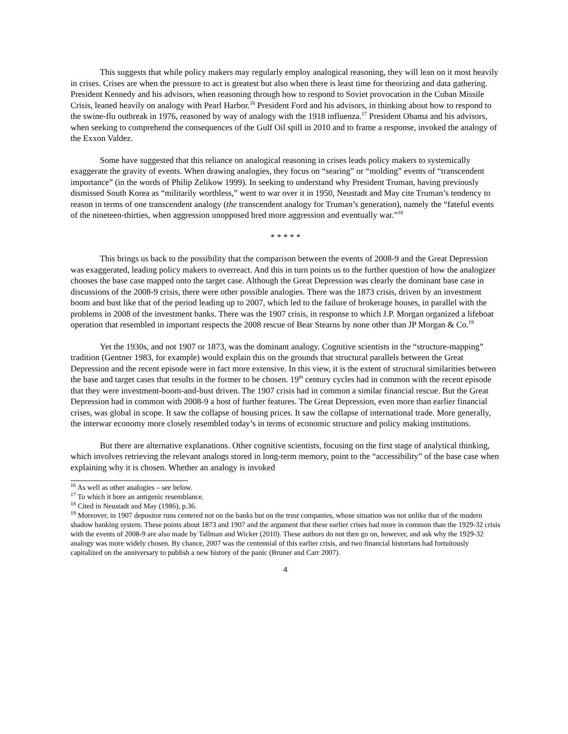This suggests that while policy makers may regularly employ analogical reasoning, they will lean on it most heavily in crises. Crises are when the pressure to act is greatest but also when there is least time for theorizing and data gathering. President Kennedy and his advisors, when reasoning through how to respond to Soviet provocation in the Cuban Missile Crisis, leaned heavily on analogy with Pearl Harbor.<sup>16</sup> President Ford and his advisors, in thinking about how to respond to the swine-flu outbreak in 1976, reasoned by way of analogy with the 1918 influenza.<sup>17</sup> President Obama and his advisors, when seeking to comprehend the consequences of the Gulf Oil spill in 2010 and to frame a response, invoked the analogy of the Exxon Valdez.
Some have suggested that this reliance on analogical reasoning in crises leads policy makers to systemically exaggerate the gravity of events. When drawing analogies, they focus on “searing” or “molding” events of “transcendent importance” (in the words of Philip Zelikow 1999). In seeking to understand why President Truman, having previously dismissed South Korea as “militarily worthless,” went to war over it in 1950, Neustadt and May cite Truman’s tendency to reason in terms of one transcendent analogy (the transcendent analogy for Truman’s generation), namely the “fateful events of the nineteen-thirties, when aggression unopposed bred more aggression and eventually war.”<sup>18</sup>
* * * * *
This brings us back to the possibility that the comparison between the events of 2008-9 and the Great Depression was exaggerated, leading policy makers to overreact. And this in turn points us to the further question of how the analogizer chooses the base case mapped onto the target case. Although the Great Depression was clearly the dominant base case in discussions of the 2008-9 crisis, there were other possible analogies. There was the 1873 crisis, driven by an investment boom and bust like that of the period leading up to 2007, which led to the failure of brokerage houses, in parallel with the problems in 2008 of the investment banks. There was the 1907 crisis, in response to which J.P. Morgan organized a lifeboat operation that resembled in important respects the 2008 rescue of Bear Stearns by none other than JP Morgan & Co.<sup>19</sup>
Yet the 1930s, and not 1907 or 1873, was the dominant analogy. Cognitive scientists in the “structure-mapping” tradition (Gentner 1983, for example) would explain this on the grounds that structural parallels between the Great Depression and the recent episode were in fact more extensive. In this view, it is the extent of structural similarities between the base and target cases that results in the former to be chosen. 19<sup>th</sup> century cycles had in common with the recent episode that they were investment-boom-and-bust driven. The 1907 crisis had in common a similar financial rescue. But the Great Depression had in common with 2008-9 a host of further features. The Great Depression, even more than earlier financial crises, was global in scope. It saw the collapse of housing prices. It saw the collapse of international trade. More generally, the interwar economy more closely resembled today’s in terms of economic structure and policy making institutions.
But there are alternative explanations. Other cognitive scientists, focusing on the first stage of analytical thinking, which involves retrieving the relevant analogs stored in long-term memory, point to the “accessibility” of the base case when explaining why it is chosen. Whether an analogy is invoked
<sup>16</sup> As well as other analogies – see below.
<sup>17</sup> To which it bore an antigenic resemblance.
<sup>18</sup> Cited in Neustadt and May (1986), p.36.
<sup>19</sup> Moreover, in 1907 depositor runs centered not on the banks but on the trust companies, whose situation was not unlike that of the modern shadow banking system. These points about 1873 and 1907 and the argument that these earlier crises had more in common than the 1929-32 crisis with the events of 2008-9 are also made by Tallman and Wicker (2010). These authors do not then go on, however, and ask why the 1929-32 analogy was more widely chosen. By chance, 2007 was the centennial of this earlier crisis, and two financial historians had fortuitously capitalized on the anniversary to publish a new history of the panic (Bruner and Carr 2007).
4